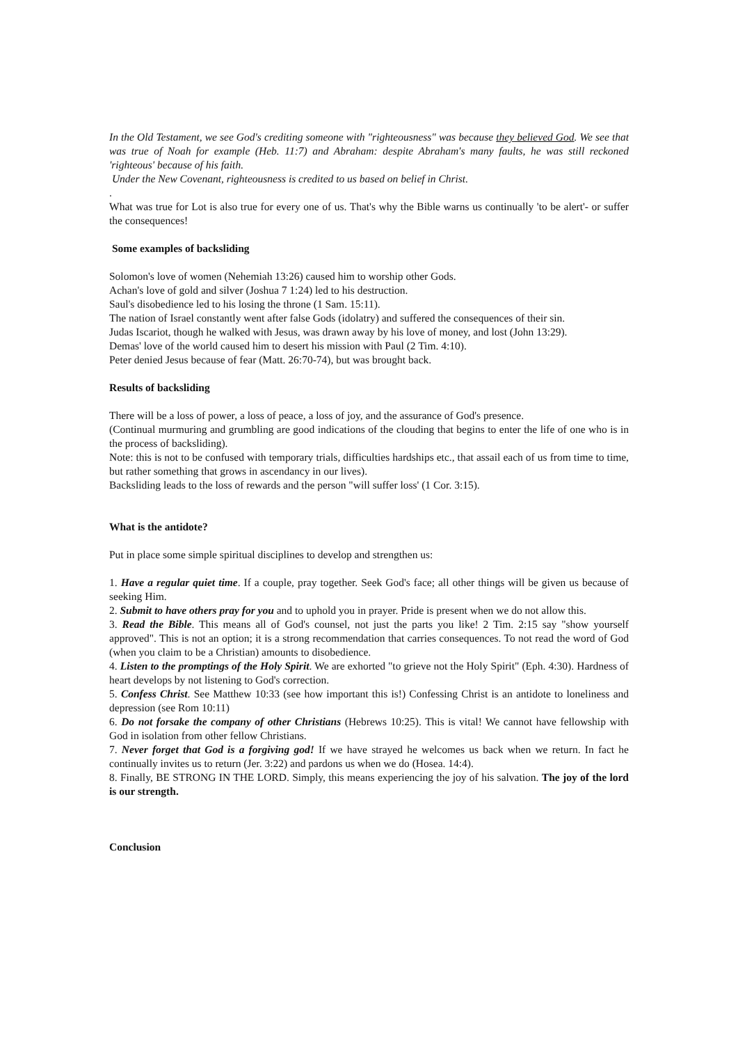In the Old Testament, we see God's crediting someone with "righteousness" was because they believed God. We see that was true of Noah for example (Heb. 11:7) and Abraham: despite Abraham's many faults, he was still reckoned 'righteous' because of his faith.
Under the New Covenant, righteousness is credited to us based on belief in Christ.
.
What was true for Lot is also true for every one of us. That's why the Bible warns us continually 'to be alert'- or suffer the consequences!
Some examples of backsliding
Solomon's love of women (Nehemiah 13:26) caused him to worship other Gods.
Achan's love of gold and silver (Joshua 7 1:24) led to his destruction.
Saul's disobedience led to his losing the throne (1 Sam. 15:11).
The nation of Israel constantly went after false Gods (idolatry) and suffered the consequences of their sin.
Judas Iscariot, though he walked with Jesus, was drawn away by his love of money, and lost (John 13:29).
Demas' love of the world caused him to desert his mission with Paul (2 Tim. 4:10).
Peter denied Jesus because of fear (Matt. 26:70-74), but was brought back.
Results of backsliding
There will be a loss of power, a loss of peace, a loss of joy, and the assurance of God's presence.
(Continual murmuring and grumbling are good indications of the clouding that begins to enter the life of one who is in the process of backsliding).
Note: this is not to be confused with temporary trials, difficulties hardships etc., that assail each of us from time to time, but rather something that grows in ascendancy in our lives).
Backsliding leads to the loss of rewards and the person "will suffer loss' (1 Cor. 3:15).
What is the antidote?
Put in place some simple spiritual disciplines to develop and strengthen us:
1. Have a regular quiet time. If a couple, pray together. Seek God's face; all other things will be given us because of seeking Him.
2. Submit to have others pray for you and to uphold you in prayer. Pride is present when we do not allow this.
3. Read the Bible. This means all of God's counsel, not just the parts you like! 2 Tim. 2:15 say "show yourself approved". This is not an option; it is a strong recommendation that carries consequences. To not read the word of God (when you claim to be a Christian) amounts to disobedience.
4. Listen to the promptings of the Holy Spirit. We are exhorted "to grieve not the Holy Spirit" (Eph. 4:30). Hardness of heart develops by not listening to God's correction.
5. Confess Christ. See Matthew 10:33 (see how important this is!) Confessing Christ is an antidote to loneliness and depression (see Rom 10:11)
6. Do not forsake the company of other Christians (Hebrews 10:25). This is vital! We cannot have fellowship with God in isolation from other fellow Christians.
7. Never forget that God is a forgiving god! If we have strayed he welcomes us back when we return. In fact he continually invites us to return (Jer. 3:22) and pardons us when we do (Hosea. 14:4).
8. Finally, BE STRONG IN THE LORD. Simply, this means experiencing the joy of his salvation. The joy of the lord is our strength.
Conclusion